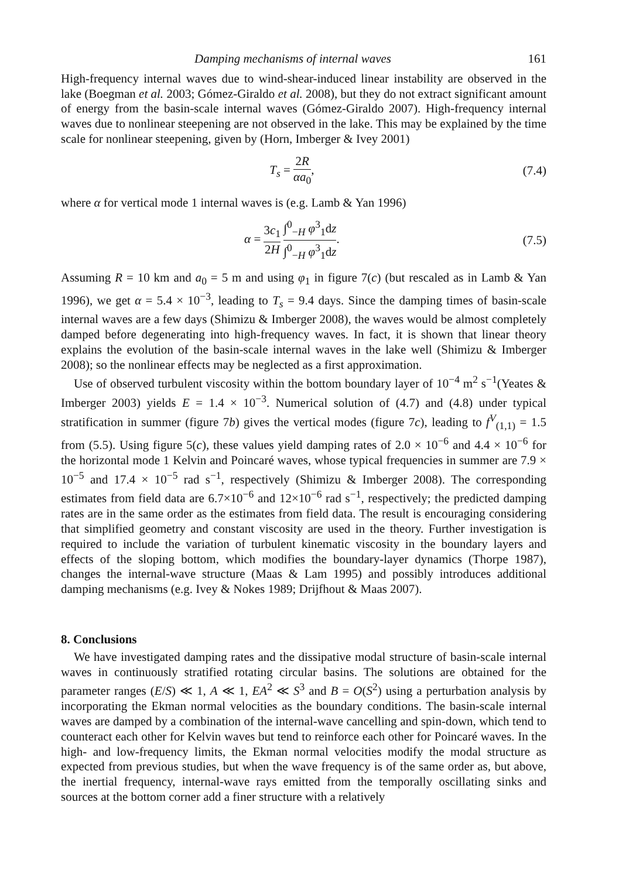Damping mechanisms of internal waves 161
High-frequency internal waves due to wind-shear-induced linear instability are observed in the lake (Boegman et al. 2003; Gómez-Giraldo et al. 2008), but they do not extract significant amount of energy from the basin-scale internal waves (Gómez-Giraldo 2007). High-frequency internal waves due to nonlinear steepening are not observed in the lake. This may be explained by the time scale for nonlinear steepening, given by (Horn, Imberger & Ivey 2001)
T<sub>s</sub> = 2R αa<sub>0</sub>, (7.4)
where α for vertical mode 1 internal waves is (e.g. Lamb & Yan 1996)
α = 3c<sub>1</sub> 2H ∫<sup>0</sup><sub>−H</sub> φ<sup>3</sup><sub>1</sub>dz ∫<sup>0</sup><sub>−H</sub> φ<sup>3</sup><sub>1</sub>dz.
(7.5)
Assuming R = 10 km and a<sub>0</sub> = 5 m and using φ<sub>1</sub> in figure 7(c) (but rescaled as in Lamb & Yan 1996), we get α = 5.4 × 10<sup>−3</sup>, leading to T<sub>s</sub> = 9.4 days. Since the damping times of basin-scale internal waves are a few days (Shimizu & Imberger 2008), the waves would be almost completely damped before degenerating into high-frequency waves. In fact, it is shown that linear theory explains the evolution of the basin-scale internal waves in the lake well (Shimizu & Imberger 2008); so the nonlinear effects may be neglected as a first approximation.
Use of observed turbulent viscosity within the bottom boundary layer of 10<sup>−4</sup> m<sup>2</sup> s<sup>−1</sup>(Yeates & Imberger 2003) yields E = 1.4 × 10<sup>−3</sup>. Numerical solution of (4.7) and (4.8) under typical stratification in summer (figure 7b) gives the vertical modes (figure 7c), leading to f<sup>V</sup><sub>(1,1)</sub> = 1.5 from (5.5). Using figure 5(c), these values yield damping rates of 2.0 × 10<sup>−6</sup> and 4.4 × 10<sup>−6</sup> for the horizontal mode 1 Kelvin and Poincaré waves, whose typical frequencies in summer are 7.9 × 10<sup>−5</sup> and 17.4 × 10<sup>−5</sup> rad s<sup>−1</sup>, respectively (Shimizu & Imberger 2008). The corresponding estimates from field data are 6.7×10<sup>−6</sup> and 12×10<sup>−6</sup> rad s<sup>−1</sup>, respectively; the predicted damping rates are in the same order as the estimates from field data. The result is encouraging considering that simplified geometry and constant viscosity are used in the theory. Further investigation is required to include the variation of turbulent kinematic viscosity in the boundary layers and effects of the sloping bottom, which modifies the boundary-layer dynamics (Thorpe 1987), changes the internal-wave structure (Maas & Lam 1995) and possibly introduces additional damping mechanisms (e.g. Ivey & Nokes 1989; Drijfhout & Maas 2007).
8. Conclusions
We have investigated damping rates and the dissipative modal structure of basin-scale internal waves in continuously stratified rotating circular basins. The solutions are obtained for the parameter ranges (E/S) ≪ 1, A ≪ 1, EA<sup>2</sup> ≪ S<sup>3</sup> and B = O(S<sup>2</sup>) using a perturbation analysis by incorporating the Ekman normal velocities as the boundary conditions. The basin-scale internal waves are damped by a combination of the internal-wave cancelling and spin-down, which tend to counteract each other for Kelvin waves but tend to reinforce each other for Poincaré waves. In the high- and low-frequency limits, the Ekman normal velocities modify the modal structure as expected from previous studies, but when the wave frequency is of the same order as, but above, the inertial frequency, internal-wave rays emitted from the temporally oscillating sinks and sources at the bottom corner add a finer structure with a relatively